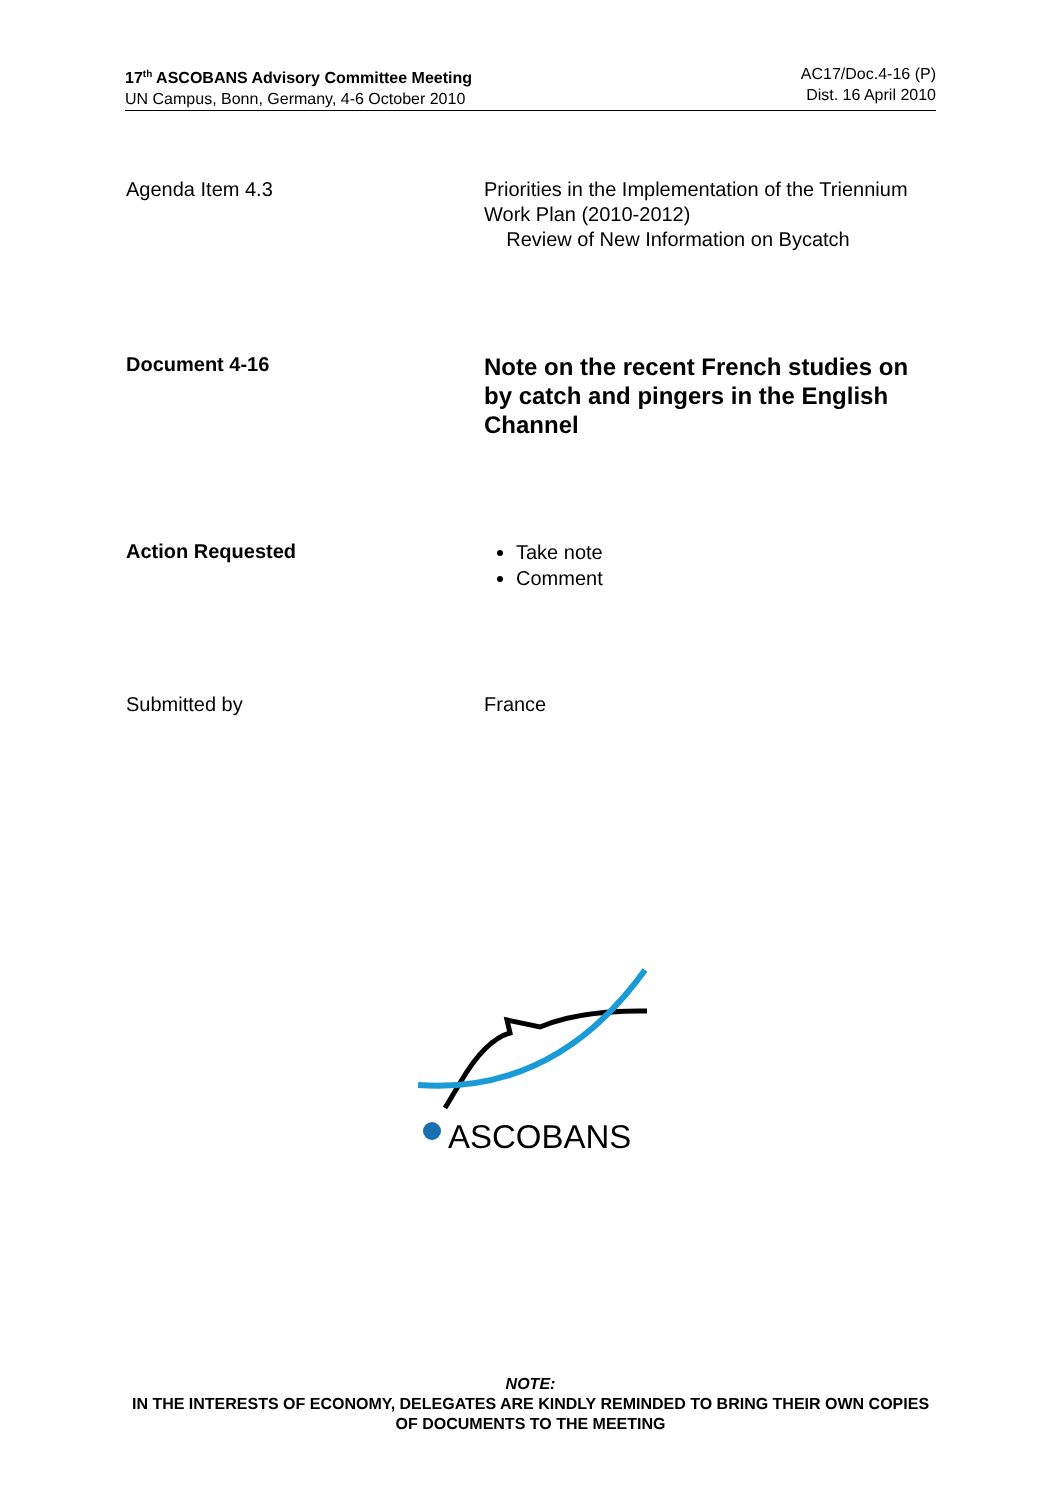17<sup>th</sup> ASCOBANS Advisory Committee Meeting
UN Campus, Bonn, Germany, 4-6 October 2010
AC17/Doc.4-16 (P)
Dist. 16 April 2010
Agenda Item 4.3 Priorities in the Implementation of the Triennium Work Plan (2010-2012)
Review of New Information on Bycatch
Document 4-16
Note on the recent French studies on by catch and pingers in the English Channel
Action Requested
Take note
Comment
Submitted by France
ASCOBANS
NOTE:
IN THE INTERESTS OF ECONOMY, DELEGATES ARE KINDLY REMINDED TO BRING THEIR OWN COPIES OF DOCUMENTS TO THE MEETING